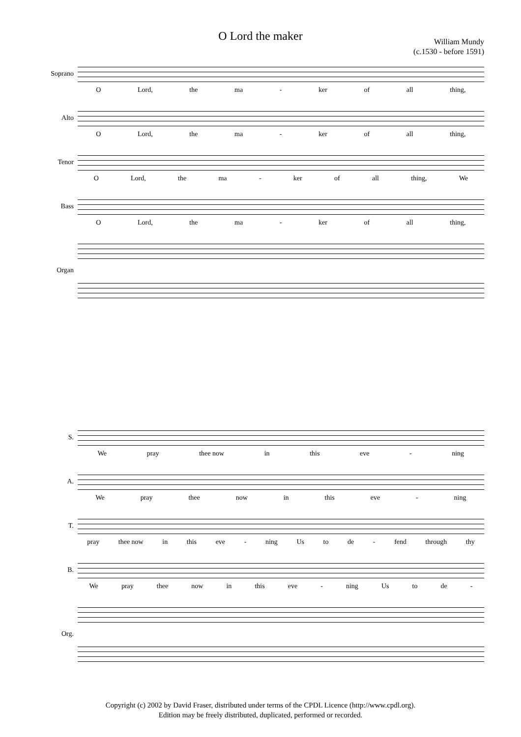O Lord the maker
William Mundy
(c.1530 - before 1591)
Soprano
O Lord, the ma - ker of all thing,
Alto
O Lord, the ma - ker of all thing,
Tenor
O Lord, the ma - ker of all thing, We
Bass
O Lord, the ma - ker of all thing,
Organ
S.
We pray thee now in this eve - ning
A.
We pray thee now in this eve - ning
T.
pray thee now in this eve - ning Us to de - fend through thy
B.
We pray thee now in this eve - ning Us to de -
Org.
Copyright (c) 2002 by David Fraser, distributed under terms of the CPDL Licence (http://www.cpdl.org).
Edition may be freely distributed, duplicated, performed or recorded.